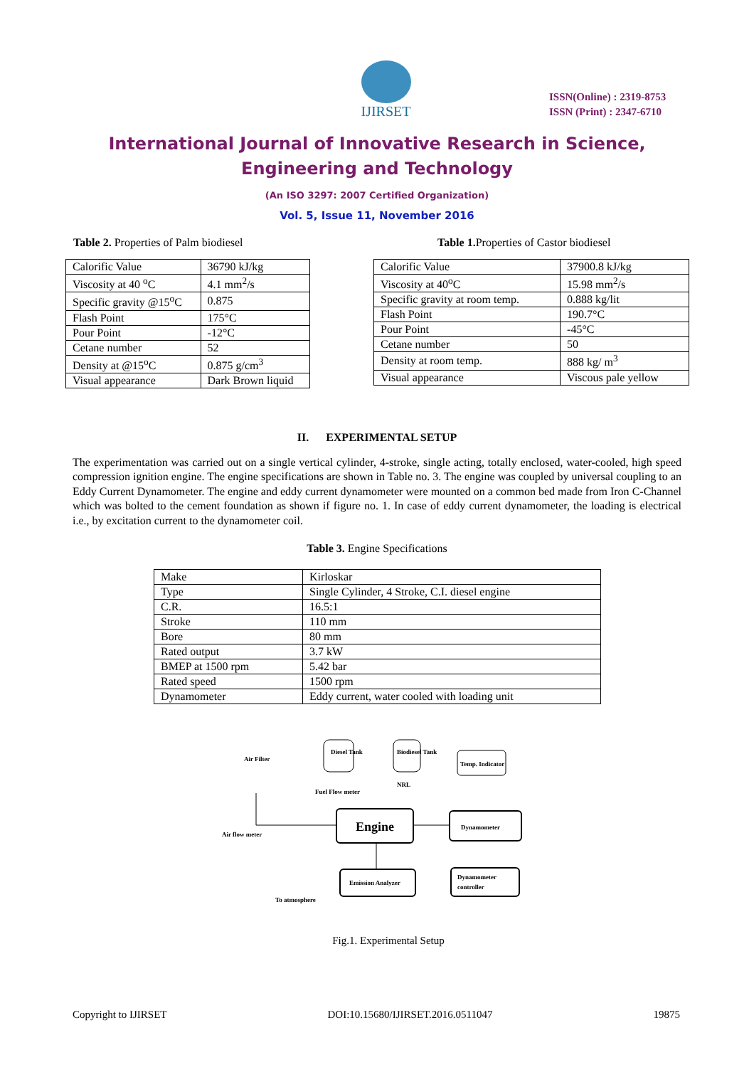IJIRSET
ISSN(Online) : 2319-8753
ISSN (Print) : 2347-6710
International Journal of Innovative Research in Science,
Engineering and Technology
(An ISO 3297: 2007 Certified Organization)
Vol. 5, Issue 11, November 2016
Table 2. Properties of Palm biodiesel
| Calorific Value | 36790 kJ/kg |
| Viscosity at 40 <sup>o</sup>C | 4.1 mm<sup>2</sup>/s |
| Specific gravity @15<sup>o</sup>C | 0.875 |
| Flash Point | 175°C |
| Pour Point | -12°C |
| Cetane number | 52 |
| Density at @15<sup>o</sup>C | 0.875 g/cm<sup>3</sup> |
| Visual appearance | Dark Brown liquid |
Table 1. Properties of Castor biodiesel
| Calorific Value | 37900.8 kJ/kg |
| Viscosity at 40<sup>o</sup>C | 15.98 mm<sup>2</sup>/s |
| Specific gravity at room temp. | 0.888 kg/lit |
| Flash Point | 190.7°C |
| Pour Point | -45°C |
| Cetane number | 50 |
| Density at room temp. | 888 kg/ m<sup>3</sup> |
| Visual appearance | Viscous pale yellow |
II. EXPERIMENTAL SETUP
The experimentation was carried out on a single vertical cylinder, 4-stroke, single acting, totally enclosed, water-cooled, high speed compression ignition engine. The engine specifications are shown in Table no. 3. The engine was coupled by universal coupling to an Eddy Current Dynamometer. The engine and eddy current dynamometer were mounted on a common bed made from Iron C-Channel which was bolted to the cement foundation as shown if figure no. 1. In case of eddy current dynamometer, the loading is electrical i.e., by excitation current to the dynamometer coil.
Table 3. Engine Specifications
| Make | Kirloskar |
| Type | Single Cylinder, 4 Stroke, C.I. diesel engine |
| C.R. | 16.5:1 |
| Stroke | 110 mm |
| Bore | 80 mm |
| Rated output | 3.7 kW |
| BMEP at 1500 rpm | 5.42 bar |
| Rated speed | 1500 rpm |
| Dynamometer | Eddy current, water cooled with loading unit |
Diesel Tank
Biodiesel Tank
Temp. Indicator
Air Filter
Fuel Flow meter
NRL
Air flow meter
Engine
Dynamometer
Emission Analyzer
Dynamometer
controller
To atmosphere
Fig.1. Experimental Setup
Copyright to IJIRSET DOI:10.15680/IJIRSET.2016.0511047 19875